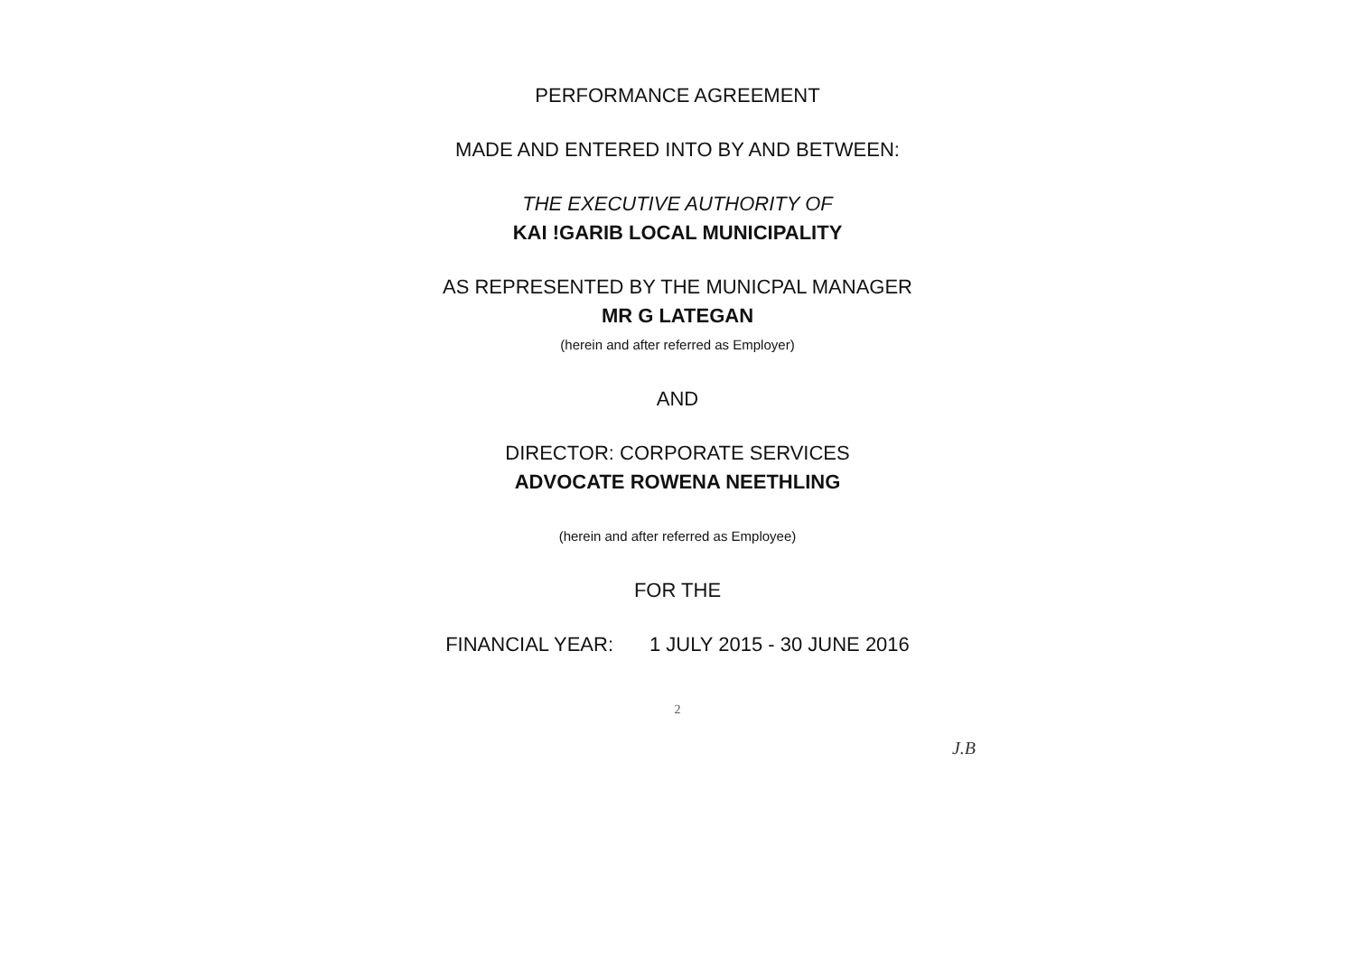PERFORMANCE AGREEMENT
MADE AND ENTERED INTO BY AND BETWEEN:
THE EXECUTIVE AUTHORITY OF
KAI !GARIB LOCAL MUNICIPALITY
AS REPRESENTED BY THE MUNICPAL MANAGER
MR G LATEGAN
(herein and after referred as Employer)
AND
DIRECTOR: CORPORATE SERVICES
ADVOCATE ROWENA NEETHLING
(herein and after referred as Employee)
FOR THE
FINANCIAL YEAR: 1 JULY 2015 - 30 JUNE 2016
2
J.B